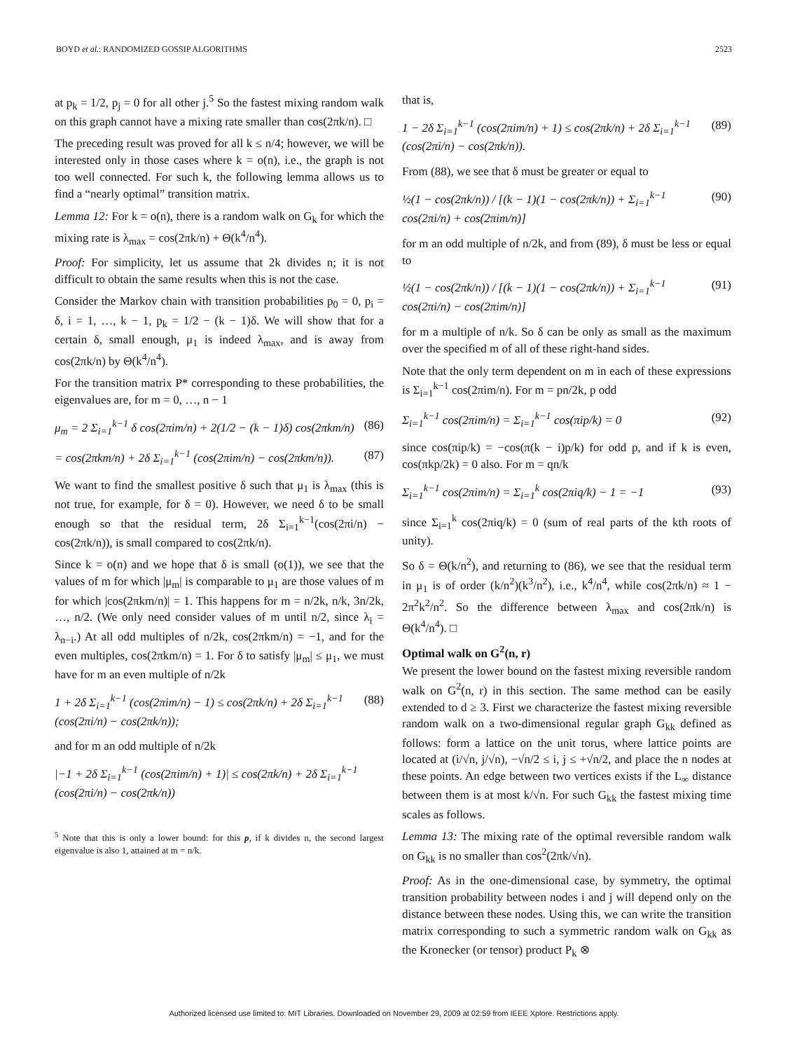BOYD et al.: RANDOMIZED GOSSIP ALGORITHMS 2523
at p<sub>k</sub> = 1/2, p<sub>j</sub> = 0 for all other j.<sup>5</sup> So the fastest mixing random walk on this graph cannot have a mixing rate smaller than cos(2πk/n). □
The preceding result was proved for all k ≤ n/4; however, we will be interested only in those cases where k = o(n), i.e., the graph is not too well connected. For such k, the following lemma allows us to find a “nearly optimal” transition matrix.
Lemma 12: For k = o(n), there is a random walk on G<sub>k</sub> for which the mixing rate is λ<sub>max</sub> = cos(2πk/n) + Θ(k<sup>4</sup>/n<sup>4</sup>).
Proof: For simplicity, let us assume that 2k divides n; it is not difficult to obtain the same results when this is not the case.
Consider the Markov chain with transition probabilities p<sub>0</sub> = 0, p<sub>i</sub> = δ, i = 1, …, k − 1, p<sub>k</sub> = 1/2 − (k − 1)δ. We will show that for a certain δ, small enough, μ<sub>1</sub> is indeed λ<sub>max</sub>, and is away from cos(2πk/n) by Θ(k<sup>4</sup>/n<sup>4</sup>).
For the transition matrix P* corresponding to these probabilities, the eigenvalues are, for m = 0, …, n − 1
μ<sub>m</sub> = 2 Σ<sub>i=1</sub><sup>k−1</sup> δ cos(2πim/n) + 2(1/2 − (k − 1)δ) cos(2πkm/n) (86)
= cos(2πkm/n) + 2δ Σ<sub>i=1</sub><sup>k−1</sup> (cos(2πim/n) − cos(2πkm/n)). (87)
We want to find the smallest positive δ such that μ<sub>1</sub> is λ<sub>max</sub> (this is not true, for example, for δ = 0). However, we need δ to be small enough so that the residual term, 2δ Σ<sub>i=1</sub><sup>k−1</sup>(cos(2πi/n) − cos(2πk/n)), is small compared to cos(2πk/n).
Since k = o(n) and we hope that δ is small (o(1)), we see that the values of m for which |μ<sub>m</sub>| is comparable to μ<sub>1</sub> are those values of m for which |cos(2πkm/n)| = 1. This happens for m = n/2k, n/k, 3n/2k, …, n/2. (We only need consider values of m until n/2, since λ<sub>i</sub> = λ<sub>n−i</sub>.) At all odd multiples of n/2k, cos(2πkm/n) = −1, and for the even multiples, cos(2πkm/n) = 1. For δ to satisfy |μ<sub>m</sub>| ≤ μ<sub>1</sub>, we must have for m an even multiple of n/2k
1 + 2δ Σ<sub>i=1</sub><sup>k−1</sup> (cos(2πim/n) − 1) ≤ cos(2πk/n) + 2δ Σ<sub>i=1</sub><sup>k−1</sup> (cos(2πi/n) − cos(2πk/n)); (88)
and for m an odd multiple of n/2k
|−1 + 2δ Σ<sub>i=1</sub><sup>k−1</sup> (cos(2πim/n) + 1)| ≤ cos(2πk/n) + 2δ Σ<sub>i=1</sub><sup>k−1</sup> (cos(2πi/n) − cos(2πk/n))
<sup>5</sup> Note that this is only a lower bound: for this p, if k divides n, the second largest eigenvalue is also 1, attained at m = n/k.
that is,
1 − 2δ Σ<sub>i=1</sub><sup>k−1</sup> (cos(2πim/n) + 1) ≤ cos(2πk/n) + 2δ Σ<sub>i=1</sub><sup>k−1</sup> (cos(2πi/n) − cos(2πk/n)). (89)
From (88), we see that δ must be greater or equal to
½(1 − cos(2πk/n)) / [(k − 1)(1 − cos(2πk/n)) + Σ<sub>i=1</sub><sup>k−1</sup> cos(2πi/n) + cos(2πim/n)] (90)
for m an odd multiple of n/2k, and from (89), δ must be less or equal to
½(1 − cos(2πk/n)) / [(k − 1)(1 − cos(2πk/n)) + Σ<sub>i=1</sub><sup>k−1</sup> cos(2πi/n) − cos(2πim/n)] (91)
for m a multiple of n/k. So δ can be only as small as the maximum over the specified m of all of these right-hand sides.
Note that the only term dependent on m in each of these expressions is Σ<sub>i=1</sub><sup>k−1</sup> cos(2πim/n). For m = pn/2k, p odd
Σ<sub>i=1</sub><sup>k−1</sup> cos(2πim/n) = Σ<sub>i=1</sub><sup>k−1</sup> cos(πip/k) = 0 (92)
since cos(πip/k) = −cos(π(k − i)p/k) for odd p, and if k is even, cos(πkp/2k) = 0 also. For m = qn/k
Σ<sub>i=1</sub><sup>k−1</sup> cos(2πim/n) = Σ<sub>i=1</sub><sup>k</sup> cos(2πiq/k) − 1 = −1 (93)
since Σ<sub>i=1</sub><sup>k</sup> cos(2πiq/k) = 0 (sum of real parts of the kth roots of unity).
So δ = Θ(k/n<sup>2</sup>), and returning to (86), we see that the residual term in μ<sub>1</sub> is of order (k/n<sup>2</sup>)(k<sup>3</sup>/n<sup>2</sup>), i.e., k<sup>4</sup>/n<sup>4</sup>, while cos(2πk/n) ≈ 1 − 2π<sup>2</sup>k<sup>2</sup>/n<sup>2</sup>. So the difference between λ<sub>max</sub> and cos(2πk/n) is Θ(k<sup>4</sup>/n<sup>4</sup>). □
Optimal walk on G<sup>2</sup>(n, r)
We present the lower bound on the fastest mixing reversible random walk on G<sup>2</sup>(n, r) in this section. The same method can be easily extended to d ≥ 3. First we characterize the fastest mixing reversible random walk on a two-dimensional regular graph G<sub>kk</sub> defined as follows: form a lattice on the unit torus, where lattice points are located at (i/√n, j/√n), −√n/2 ≤ i, j ≤ +√n/2, and place the n nodes at these points. An edge between two vertices exists if the L<sub>∞</sub> distance between them is at most k/√n. For such G<sub>kk</sub> the fastest mixing time scales as follows.
Lemma 13: The mixing rate of the optimal reversible random walk on G<sub>kk</sub> is no smaller than cos<sup>2</sup>(2πk/√n).
Proof: As in the one-dimensional case, by symmetry, the optimal transition probability between nodes i and j will depend only on the distance between these nodes. Using this, we can write the transition matrix corresponding to such a symmetric random walk on G<sub>kk</sub> as the Kronecker (or tensor) product P<sub>k</sub> ⊗
Authorized licensed use limited to: MIT Libraries. Downloaded on November 29, 2009 at 02:59 from IEEE Xplore. Restrictions apply.